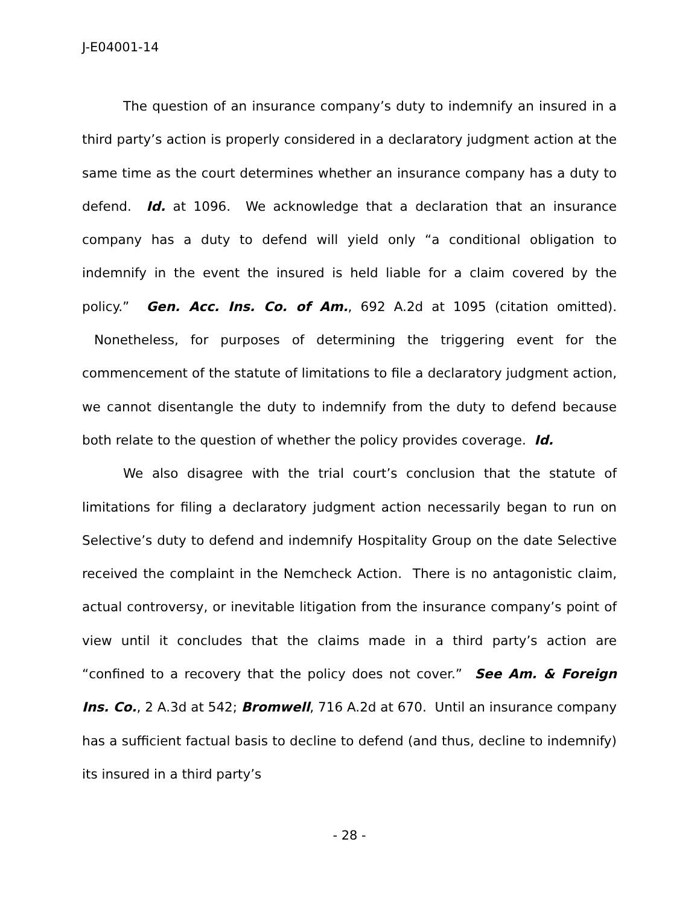J-E04001-14
The question of an insurance company’s duty to indemnify an insured in a third party’s action is properly considered in a declaratory judgment action at the same time as the court determines whether an insurance company has a duty to defend. Id. at 1096. We acknowledge that a declaration that an insurance company has a duty to defend will yield only “a conditional obligation to indemnify in the event the insured is held liable for a claim covered by the policy.” Gen. Acc. Ins. Co. of Am., 692 A.2d at 1095 (citation omitted). Nonetheless, for purposes of determining the triggering event for the commencement of the statute of limitations to file a declaratory judgment action, we cannot disentangle the duty to indemnify from the duty to defend because both relate to the question of whether the policy provides coverage. Id.
We also disagree with the trial court’s conclusion that the statute of limitations for filing a declaratory judgment action necessarily began to run on Selective’s duty to defend and indemnify Hospitality Group on the date Selective received the complaint in the Nemcheck Action. There is no antagonistic claim, actual controversy, or inevitable litigation from the insurance company’s point of view until it concludes that the claims made in a third party’s action are “confined to a recovery that the policy does not cover.” See Am. & Foreign Ins. Co., 2 A.3d at 542; Bromwell, 716 A.2d at 670. Until an insurance company has a sufficient factual basis to decline to defend (and thus, decline to indemnify) its insured in a third party’s
- 28 -